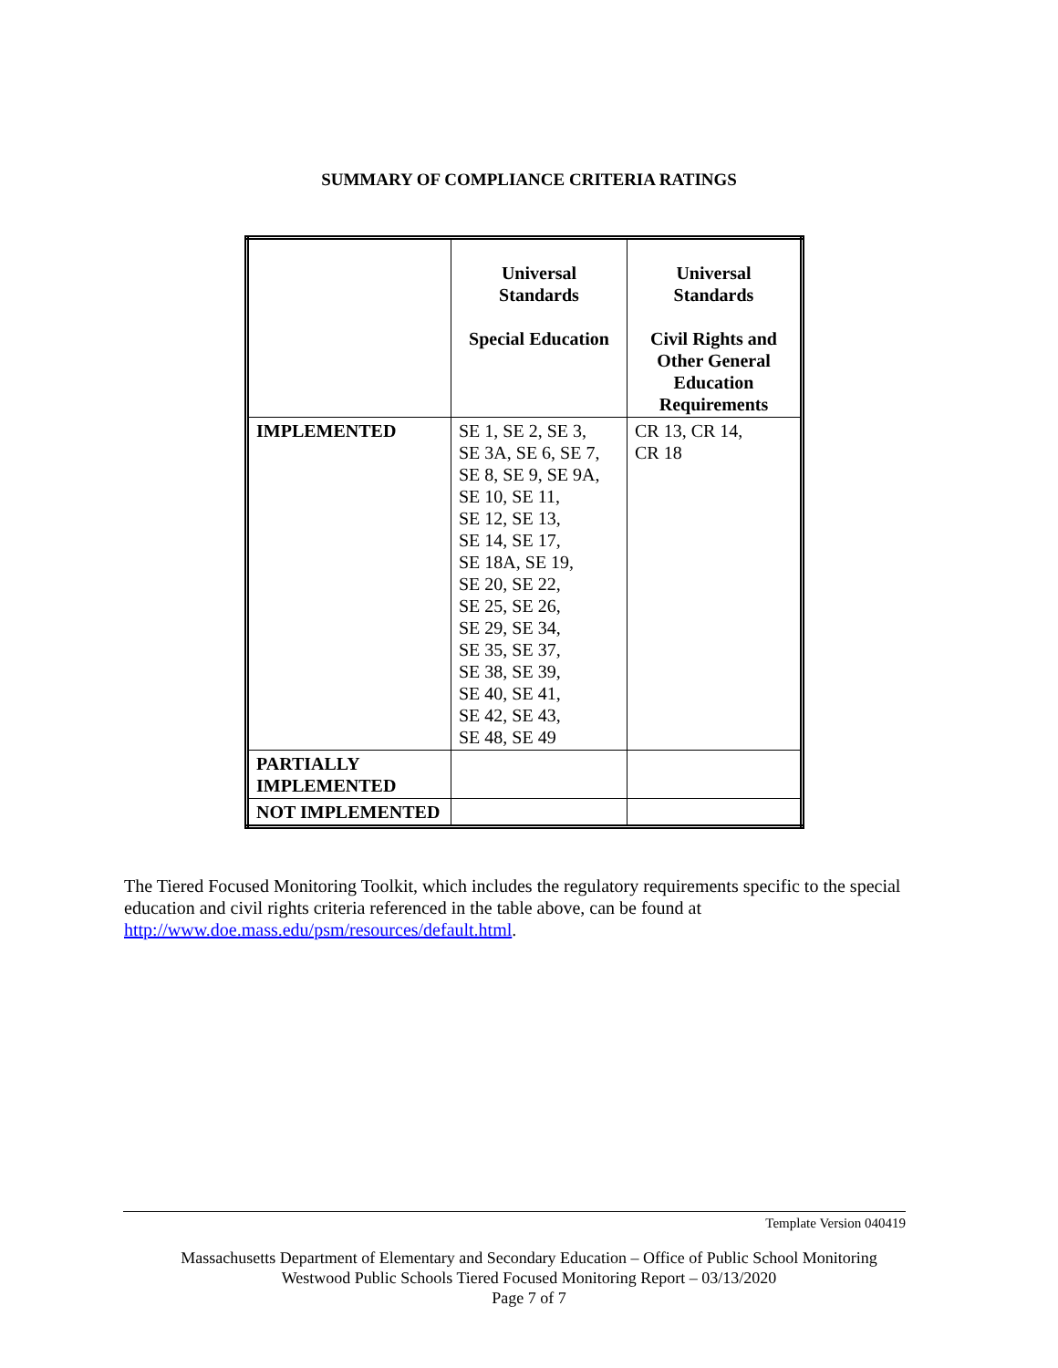SUMMARY OF COMPLIANCE CRITERIA RATINGS
| | Universal Standards Special Education | Universal Standards Civil Rights and Other General Education Requirements |
| --- | --- | --- |
| IMPLEMENTED | SE 1, SE 2, SE 3, SE 3A, SE 6, SE 7, SE 8, SE 9, SE 9A, SE 10, SE 11, SE 12, SE 13, SE 14, SE 17, SE 18A, SE 19, SE 20, SE 22, SE 25, SE 26, SE 29, SE 34, SE 35, SE 37, SE 38, SE 39, SE 40, SE 41, SE 42, SE 43, SE 48, SE 49 | CR 13, CR 14, CR 18 |
| PARTIALLY IMPLEMENTED | | |
| NOT IMPLEMENTED | | |
The Tiered Focused Monitoring Toolkit, which includes the regulatory requirements specific to the special education and civil rights criteria referenced in the table above, can be found at http://www.doe.mass.edu/psm/resources/default.html.
Template Version 040419
Massachusetts Department of Elementary and Secondary Education – Office of Public School Monitoring
Westwood Public Schools Tiered Focused Monitoring Report – 03/13/2020
Page 7 of 7